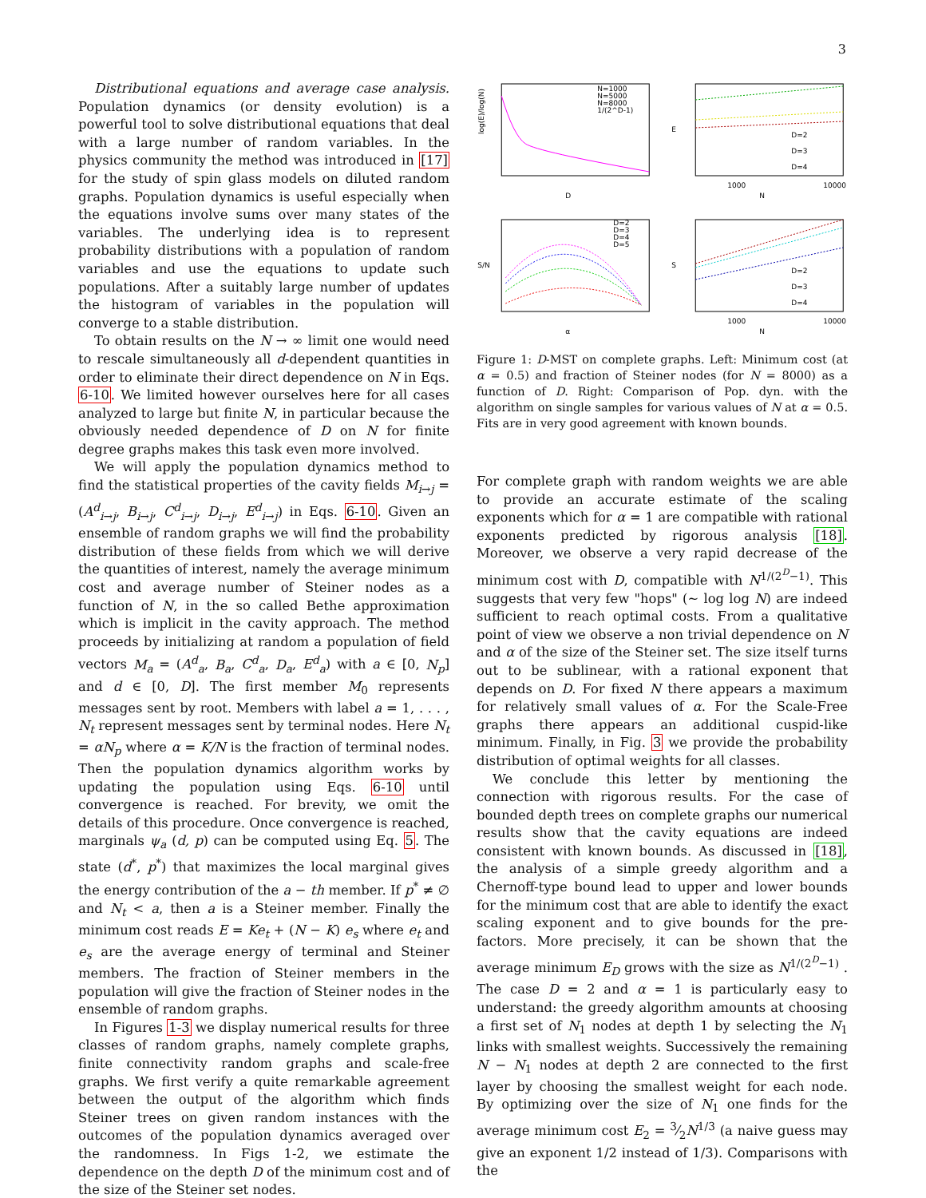3
Distributional equations and average case analysis. Population dynamics (or density evolution) is a powerful tool to solve distributional equations that deal with a large number of random variables. In the physics community the method was introduced in [17] for the study of spin glass models on diluted random graphs. Population dynamics is useful especially when the equations involve sums over many states of the variables. The underlying idea is to represent probability distributions with a population of random variables and use the equations to update such populations. After a suitably large number of updates the histogram of variables in the population will converge to a stable distribution.
To obtain results on the N → ∞ limit one would need to rescale simultaneously all d-dependent quantities in order to eliminate their direct dependence on N in Eqs. 6-10. We limited however ourselves here for all cases analyzed to large but finite N, in particular because the obviously needed dependence of D on N for finite degree graphs makes this task even more involved.
We will apply the population dynamics method to find the statistical properties of the cavity fields M<sub>i→j</sub> = (A<sup>d</sup><sub>i→j</sub>, B<sub>i→j</sub>, C<sup>d</sup><sub>i→j</sub>, D<sub>i→j</sub>, E<sup>d</sup><sub>i→j</sub>) in Eqs. 6-10. Given an ensemble of random graphs we will find the probability distribution of these fields from which we will derive the quantities of interest, namely the average minimum cost and average number of Steiner nodes as a function of N, in the so called Bethe approximation which is implicit in the cavity approach. The method proceeds by initializing at random a population of field vectors M<sub>a</sub> = (A<sup>d</sup><sub>a</sub>, B<sub>a</sub>, C<sup>d</sup><sub>a</sub>, D<sub>a</sub>, E<sup>d</sup><sub>a</sub>) with a ∈ [0, N<sub>p</sub>] and d ∈ [0, D]. The first member M<sub>0</sub> represents messages sent by root. Members with label a = 1, . . . , N<sub>t</sub> represent messages sent by terminal nodes. Here N<sub>t</sub> = αN<sub>p</sub> where α = K/N is the fraction of terminal nodes. Then the population dynamics algorithm works by updating the population using Eqs. 6-10 until convergence is reached. For brevity, we omit the details of this procedure. Once convergence is reached, marginals ψ<sub>a</sub> (d, p) can be computed using Eq. 5. The state (d<sup>*</sup>, p<sup>*</sup>) that maximizes the local marginal gives the energy contribution of the a − th member. If p<sup>*</sup> ≠ ∅ and N<sub>t</sub> < a, then a is a Steiner member. Finally the minimum cost reads E = Ke<sub>t</sub> + (N − K) e<sub>s</sub> where e<sub>t</sub> and e<sub>s</sub> are the average energy of terminal and Steiner members. The fraction of Steiner members in the population will give the fraction of Steiner nodes in the ensemble of random graphs.
In Figures 1-3 we display numerical results for three classes of random graphs, namely complete graphs, finite connectivity random graphs and scale-free graphs. We first verify a quite remarkable agreement between the output of the algorithm which finds Steiner trees on given random instances with the outcomes of the population dynamics averaged over the randomness. In Figs 1-2, we estimate the dependence on the depth D of the minimum cost and of the size of the Steiner set nodes.
N=1000
N=5000
N=8000
1/(2^D-1)
D
log(E)/log(N)
D=2
D=3
D=4
E
N
1000
10000
D=2
D=3
D=4
D=5
S/N
α
D=2
D=3
D=4
S
N
1000
10000
Figure 1: D-MST on complete graphs. Left: Minimum cost (at α = 0.5) and fraction of Steiner nodes (for N = 8000) as a function of D. Right: Comparison of Pop. dyn. with the algorithm on single samples for various values of N at α = 0.5. Fits are in very good agreement with known bounds.
For complete graph with random weights we are able to provide an accurate estimate of the scaling exponents which for α = 1 are compatible with rational exponents predicted by rigorous analysis [18]. Moreover, we observe a very rapid decrease of the minimum cost with D, compatible with N<sup>1/(2<sup>D</sup>−1)</sup>. This suggests that very few "hops" (∼ log log N) are indeed sufficient to reach optimal costs. From a qualitative point of view we observe a non trivial dependence on N and α of the size of the Steiner set. The size itself turns out to be sublinear, with a rational exponent that depends on D. For fixed N there appears a maximum for relatively small values of α. For the Scale-Free graphs there appears an additional cuspid-like minimum. Finally, in Fig. 3 we provide the probability distribution of optimal weights for all classes.
We conclude this letter by mentioning the connection with rigorous results. For the case of bounded depth trees on complete graphs our numerical results show that the cavity equations are indeed consistent with known bounds. As discussed in [18], the analysis of a simple greedy algorithm and a Chernoff-type bound lead to upper and lower bounds for the minimum cost that are able to identify the exact scaling exponent and to give bounds for the pre-factors. More precisely, it can be shown that the average minimum E<sub>D</sub> grows with the size as N<sup>1/(2<sup>D</sup>−1)</sup> . The case D = 2 and α = 1 is particularly easy to understand: the greedy algorithm amounts at choosing a first set of N<sub>1</sub> nodes at depth 1 by selecting the N<sub>1</sub> links with smallest weights. Successively the remaining N − N<sub>1</sub> nodes at depth 2 are connected to the first layer by choosing the smallest weight for each node. By optimizing over the size of N<sub>1</sub> one finds for the average minimum cost E<sub>2</sub> = 3⁄2N<sup>1/3</sup> (a naive guess may give an exponent 1/2 instead of 1/3). Comparisons with the